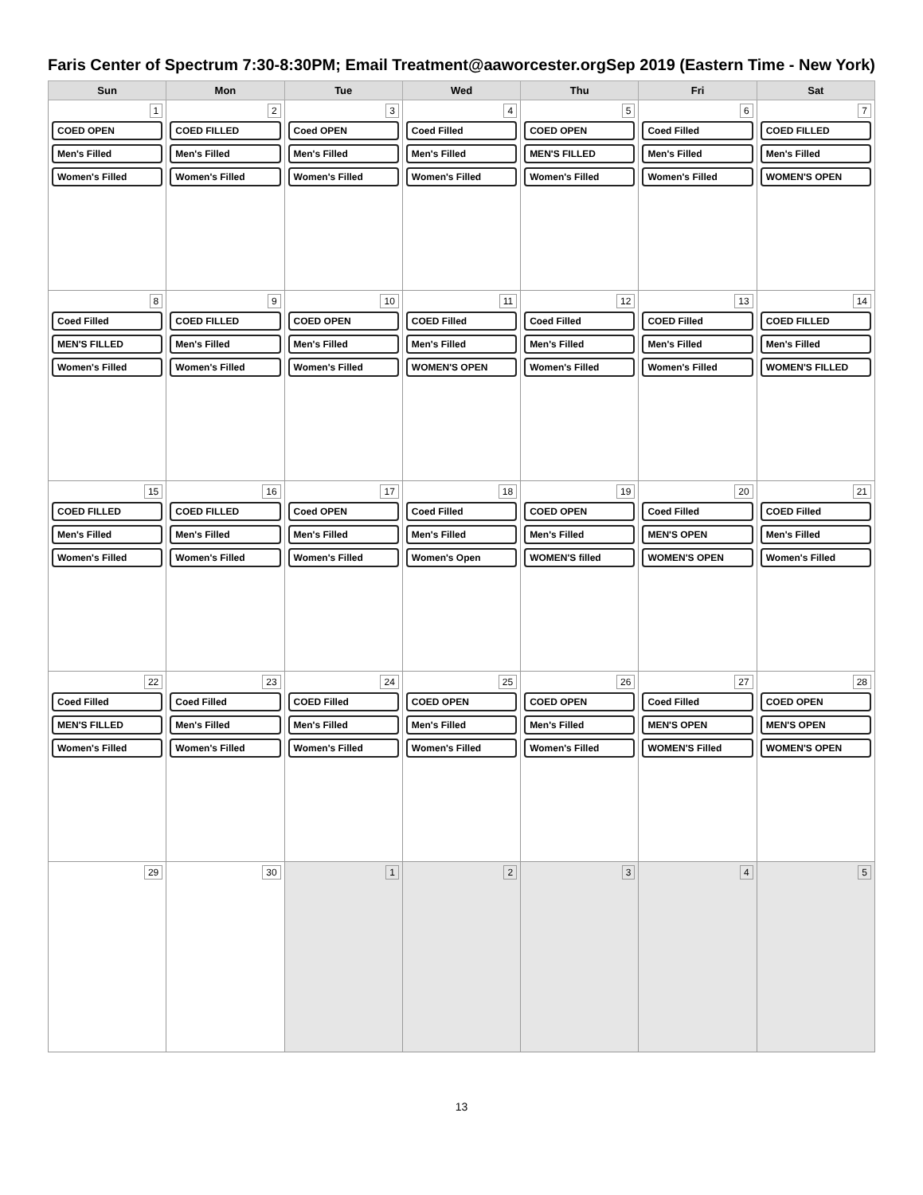Faris Center of Spectrum 7:30-8:30PM; Email Treatment@aaworcester.org Sep 2019 (Eastern Time - New York)
| Sun | Mon | Tue | Wed | Thu | Fri | Sat |
| --- | --- | --- | --- | --- | --- | --- |
| 1 COED OPEN Men's Filled Women's Filled | 2 COED FILLED Men's Filled Women's Filled | 3 Coed OPEN Men's Filled Women's Filled | 4 Coed Filled Men's Filled Women's Filled | 5 COED OPEN MEN'S FILLED Women's Filled | 6 Coed Filled Men's Filled Women's Filled | 7 COED FILLED Men's Filled WOMEN'S OPEN |
| 8 Coed Filled MEN'S FILLED Women's Filled | 9 COED FILLED Men's Filled Women's Filled | 10 COED OPEN Men's Filled Women's Filled | 11 COED Filled Men's Filled WOMEN'S OPEN | 12 Coed Filled Men's Filled Women's Filled | 13 COED Filled Men's Filled Women's Filled | 14 COED FILLED Men's Filled WOMEN'S FILLED |
| 15 COED FILLED Men's Filled Women's Filled | 16 COED FILLED Men's Filled Women's Filled | 17 Coed OPEN Men's Filled Women's Filled | 18 Coed Filled Men's Filled Women's Open | 19 COED OPEN Men's Filled WOMEN'S filled | 20 Coed Filled MEN'S OPEN WOMEN'S OPEN | 21 COED Filled Men's Filled Women's Filled |
| 22 Coed Filled MEN'S FILLED Women's Filled | 23 Coed Filled Men's Filled Women's Filled | 24 COED Filled Men's Filled Women's Filled | 25 COED OPEN Men's Filled Women's Filled | 26 COED OPEN Men's Filled Women's Filled | 27 Coed Filled MEN'S OPEN WOMEN'S Filled | 28 COED OPEN MEN'S OPEN WOMEN'S OPEN |
| 29 | 30 | 1 | 2 | 3 | 4 | 5 |
13